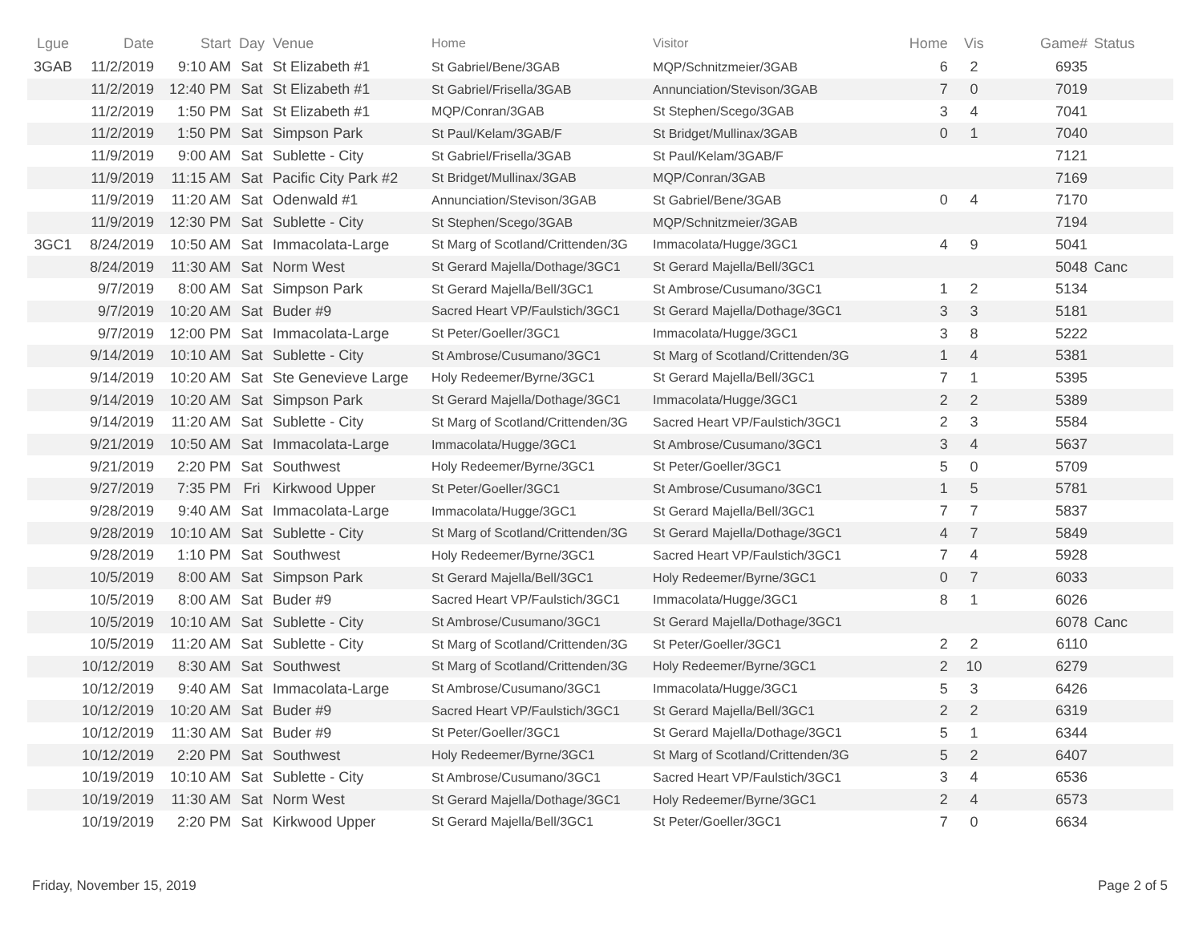| Lgue | Date | Start | Day | Venue | Home | Visitor | Home | Vis | Game# | Status |
| --- | --- | --- | --- | --- | --- | --- | --- | --- | --- | --- |
| 3GAB | 11/2/2019 | 9:10 AM | Sat | St Elizabeth #1 | St Gabriel/Bene/3GAB | MQP/Schnitzmeier/3GAB | 6 | 2 | 6935 | |
| | 11/2/2019 | 12:40 PM | Sat | St Elizabeth #1 | St Gabriel/Frisella/3GAB | Annunciation/Stevison/3GAB | 7 | 0 | 7019 | |
| | 11/2/2019 | 1:50 PM | Sat | St Elizabeth #1 | MQP/Conran/3GAB | St Stephen/Scego/3GAB | 3 | 4 | 7041 | |
| | 11/2/2019 | 1:50 PM | Sat | Simpson Park | St Paul/Kelam/3GAB/F | St Bridget/Mullinax/3GAB | 0 | 1 | 7040 | |
| | 11/9/2019 | 9:00 AM | Sat | Sublette - City | St Gabriel/Frisella/3GAB | St Paul/Kelam/3GAB/F | | | 7121 | |
| | 11/9/2019 | 11:15 AM | Sat | Pacific City Park #2 | St Bridget/Mullinax/3GAB | MQP/Conran/3GAB | | | 7169 | |
| | 11/9/2019 | 11:20 AM | Sat | Odenwald #1 | Annunciation/Stevison/3GAB | St Gabriel/Bene/3GAB | 0 | 4 | 7170 | |
| | 11/9/2019 | 12:30 PM | Sat | Sublette - City | St Stephen/Scego/3GAB | MQP/Schnitzmeier/3GAB | | | 7194 | |
| 3GC1 | 8/24/2019 | 10:50 AM | Sat | Immacolata-Large | St Marg of Scotland/Crittenden/3G | Immacolata/Hugge/3GC1 | 4 | 9 | 5041 | |
| | 8/24/2019 | 11:30 AM | Sat | Norm West | St Gerard Majella/Dothage/3GC1 | St Gerard Majella/Bell/3GC1 | | | 5048 | Canc |
| | 9/7/2019 | 8:00 AM | Sat | Simpson Park | St Gerard Majella/Bell/3GC1 | St Ambrose/Cusumano/3GC1 | 1 | 2 | 5134 | |
| | 9/7/2019 | 10:20 AM | Sat | Buder #9 | Sacred Heart VP/Faulstich/3GC1 | St Gerard Majella/Dothage/3GC1 | 3 | 3 | 5181 | |
| | 9/7/2019 | 12:00 PM | Sat | Immacolata-Large | St Peter/Goeller/3GC1 | Immacolata/Hugge/3GC1 | 3 | 8 | 5222 | |
| | 9/14/2019 | 10:10 AM | Sat | Sublette - City | St Ambrose/Cusumano/3GC1 | St Marg of Scotland/Crittenden/3G | 1 | 4 | 5381 | |
| | 9/14/2019 | 10:20 AM | Sat | Ste Genevieve Large | Holy Redeemer/Byrne/3GC1 | St Gerard Majella/Bell/3GC1 | 7 | 1 | 5395 | |
| | 9/14/2019 | 10:20 AM | Sat | Simpson Park | St Gerard Majella/Dothage/3GC1 | Immacolata/Hugge/3GC1 | 2 | 2 | 5389 | |
| | 9/14/2019 | 11:20 AM | Sat | Sublette - City | St Marg of Scotland/Crittenden/3G | Sacred Heart VP/Faulstich/3GC1 | 2 | 3 | 5584 | |
| | 9/21/2019 | 10:50 AM | Sat | Immacolata-Large | Immacolata/Hugge/3GC1 | St Ambrose/Cusumano/3GC1 | 3 | 4 | 5637 | |
| | 9/21/2019 | 2:20 PM | Sat | Southwest | Holy Redeemer/Byrne/3GC1 | St Peter/Goeller/3GC1 | 5 | 0 | 5709 | |
| | 9/27/2019 | 7:35 PM | Fri | Kirkwood Upper | St Peter/Goeller/3GC1 | St Ambrose/Cusumano/3GC1 | 1 | 5 | 5781 | |
| | 9/28/2019 | 9:40 AM | Sat | Immacolata-Large | Immacolata/Hugge/3GC1 | St Gerard Majella/Bell/3GC1 | 7 | 7 | 5837 | |
| | 9/28/2019 | 10:10 AM | Sat | Sublette - City | St Marg of Scotland/Crittenden/3G | St Gerard Majella/Dothage/3GC1 | 4 | 7 | 5849 | |
| | 9/28/2019 | 1:10 PM | Sat | Southwest | Holy Redeemer/Byrne/3GC1 | Sacred Heart VP/Faulstich/3GC1 | 7 | 4 | 5928 | |
| | 10/5/2019 | 8:00 AM | Sat | Simpson Park | St Gerard Majella/Bell/3GC1 | Holy Redeemer/Byrne/3GC1 | 0 | 7 | 6033 | |
| | 10/5/2019 | 8:00 AM | Sat | Buder #9 | Sacred Heart VP/Faulstich/3GC1 | Immacolata/Hugge/3GC1 | 8 | 1 | 6026 | |
| | 10/5/2019 | 10:10 AM | Sat | Sublette - City | St Ambrose/Cusumano/3GC1 | St Gerard Majella/Dothage/3GC1 | | | 6078 | Canc |
| | 10/5/2019 | 11:20 AM | Sat | Sublette - City | St Marg of Scotland/Crittenden/3G | St Peter/Goeller/3GC1 | 2 | 2 | 6110 | |
| | 10/12/2019 | 8:30 AM | Sat | Southwest | St Marg of Scotland/Crittenden/3G | Holy Redeemer/Byrne/3GC1 | 2 | 10 | 6279 | |
| | 10/12/2019 | 9:40 AM | Sat | Immacolata-Large | St Ambrose/Cusumano/3GC1 | Immacolata/Hugge/3GC1 | 5 | 3 | 6426 | |
| | 10/12/2019 | 10:20 AM | Sat | Buder #9 | Sacred Heart VP/Faulstich/3GC1 | St Gerard Majella/Bell/3GC1 | 2 | 2 | 6319 | |
| | 10/12/2019 | 11:30 AM | Sat | Buder #9 | St Peter/Goeller/3GC1 | St Gerard Majella/Dothage/3GC1 | 5 | 1 | 6344 | |
| | 10/12/2019 | 2:20 PM | Sat | Southwest | Holy Redeemer/Byrne/3GC1 | St Marg of Scotland/Crittenden/3G | 5 | 2 | 6407 | |
| | 10/19/2019 | 10:10 AM | Sat | Sublette - City | St Ambrose/Cusumano/3GC1 | Sacred Heart VP/Faulstich/3GC1 | 3 | 4 | 6536 | |
| | 10/19/2019 | 11:30 AM | Sat | Norm West | St Gerard Majella/Dothage/3GC1 | Holy Redeemer/Byrne/3GC1 | 2 | 4 | 6573 | |
| | 10/19/2019 | 2:20 PM | Sat | Kirkwood Upper | St Gerard Majella/Bell/3GC1 | St Peter/Goeller/3GC1 | 7 | 0 | 6634 | |
Friday, November 15, 2019 Page 2 of 5